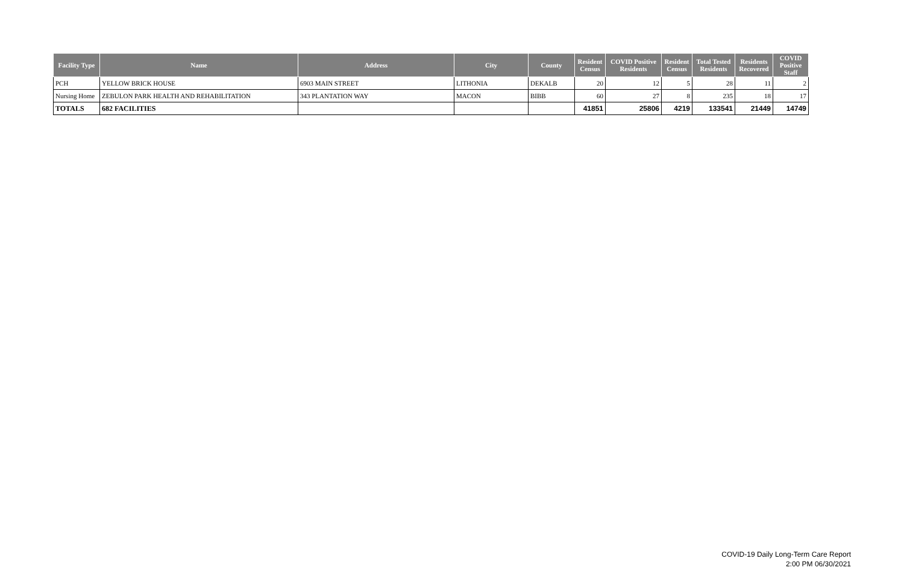| Facility Type | Name | Address | City | County | Resident Census | COVID Positive Residents | Resident Census | Total Tested Residents | Residents Recovered | COVID Positive Staff |
| --- | --- | --- | --- | --- | --- | --- | --- | --- | --- | --- |
| PCH | YELLOW BRICK HOUSE | 6903 MAIN STREET | LITHONIA | DEKALB | 20 | 12 | 5 | 28 | 11 | 2 |
| Nursing Home | ZEBULON PARK HEALTH AND REHABILITATION | 343 PLANTATION WAY | MACON | BIBB | 60 | 27 | 8 | 235 | 18 | 17 |
| TOTALS | 682 FACILITIES | | | | 41851 | 25806 | 4219 | 133541 | 21449 | 14749 |
COVID-19 Daily Long-Term Care Report
2:00 PM 06/30/2021